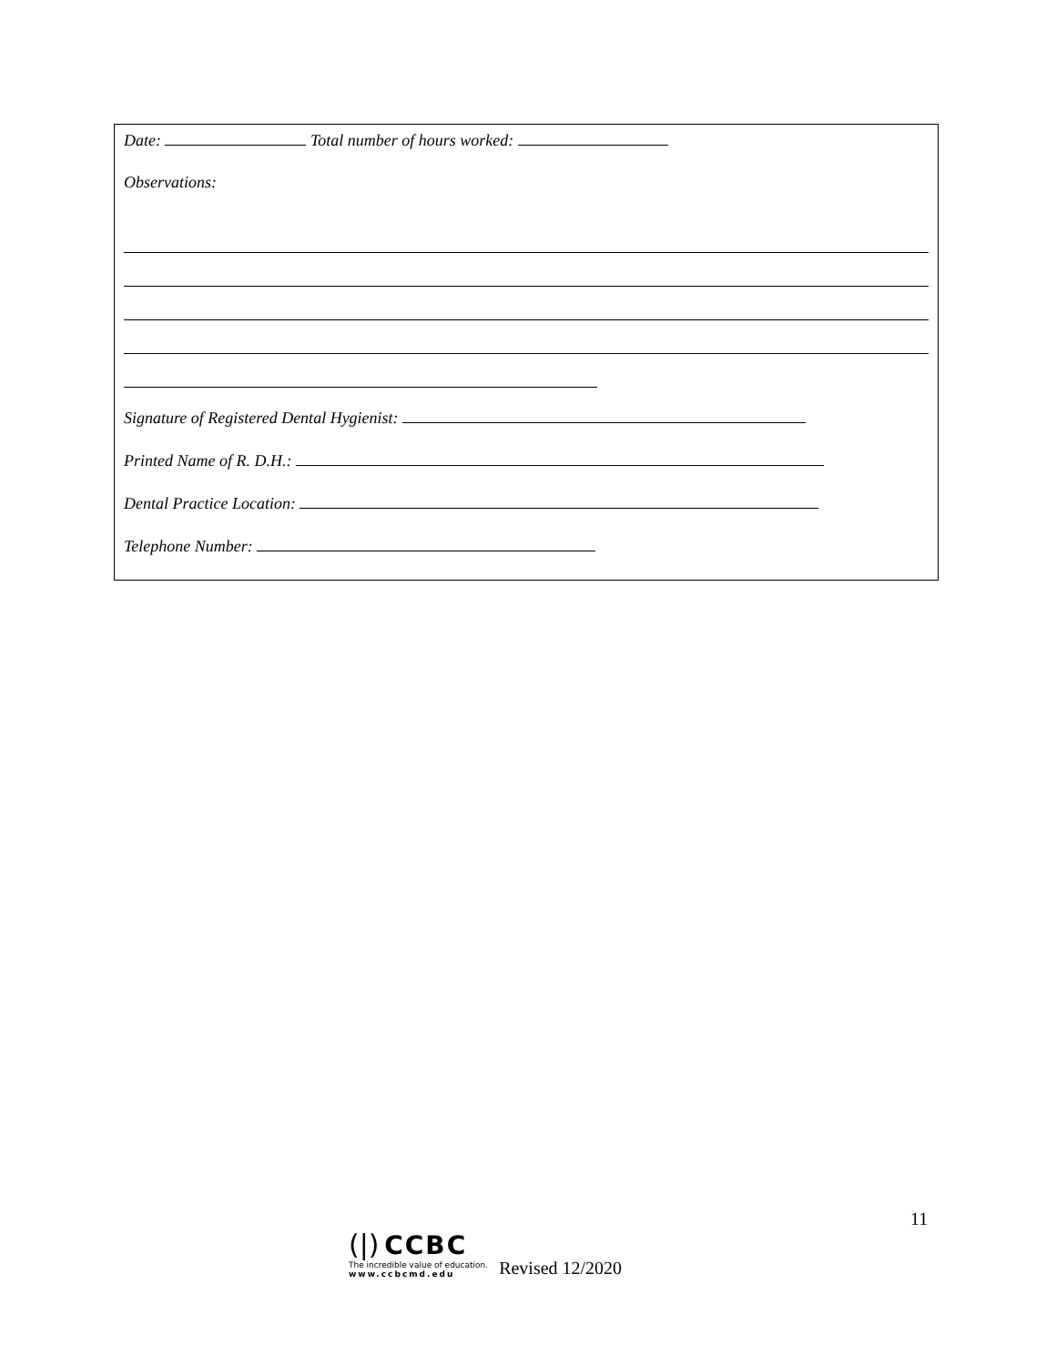Date: Total number of hours worked:
Observations:
Signature of Registered Dental Hygienist:
Printed Name of R. D.H.:
Dental Practice Location:
Telephone Number:
11
(|) CCBC
The incredible value of education.
www.ccbcmd.edu
Revised 12/2020